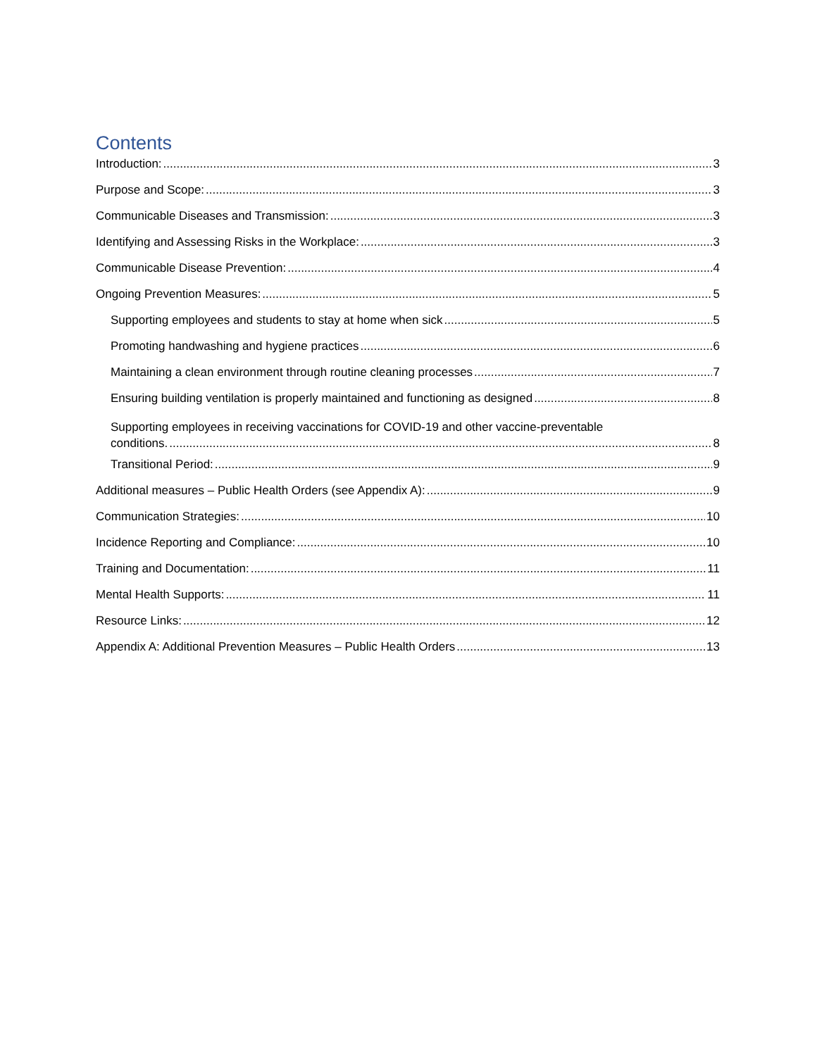Contents
Introduction: 3
Purpose and Scope: 3
Communicable Diseases and Transmission: 3
Identifying and Assessing Risks in the Workplace: 3
Communicable Disease Prevention: 4
Ongoing Prevention Measures: 5
Supporting employees and students to stay at home when sick 5
Promoting handwashing and hygiene practices 6
Maintaining a clean environment through routine cleaning processes 7
Ensuring building ventilation is properly maintained and functioning as designed 8
Supporting employees in receiving vaccinations for COVID-19 and other vaccine-preventable
conditions. 8
Transitional Period: 9
Additional measures – Public Health Orders (see Appendix A): 9
Communication Strategies: 10
Incidence Reporting and Compliance: 10
Training and Documentation: 11
Mental Health Supports: 11
Resource Links: 12
Appendix A: Additional Prevention Measures – Public Health Orders 13